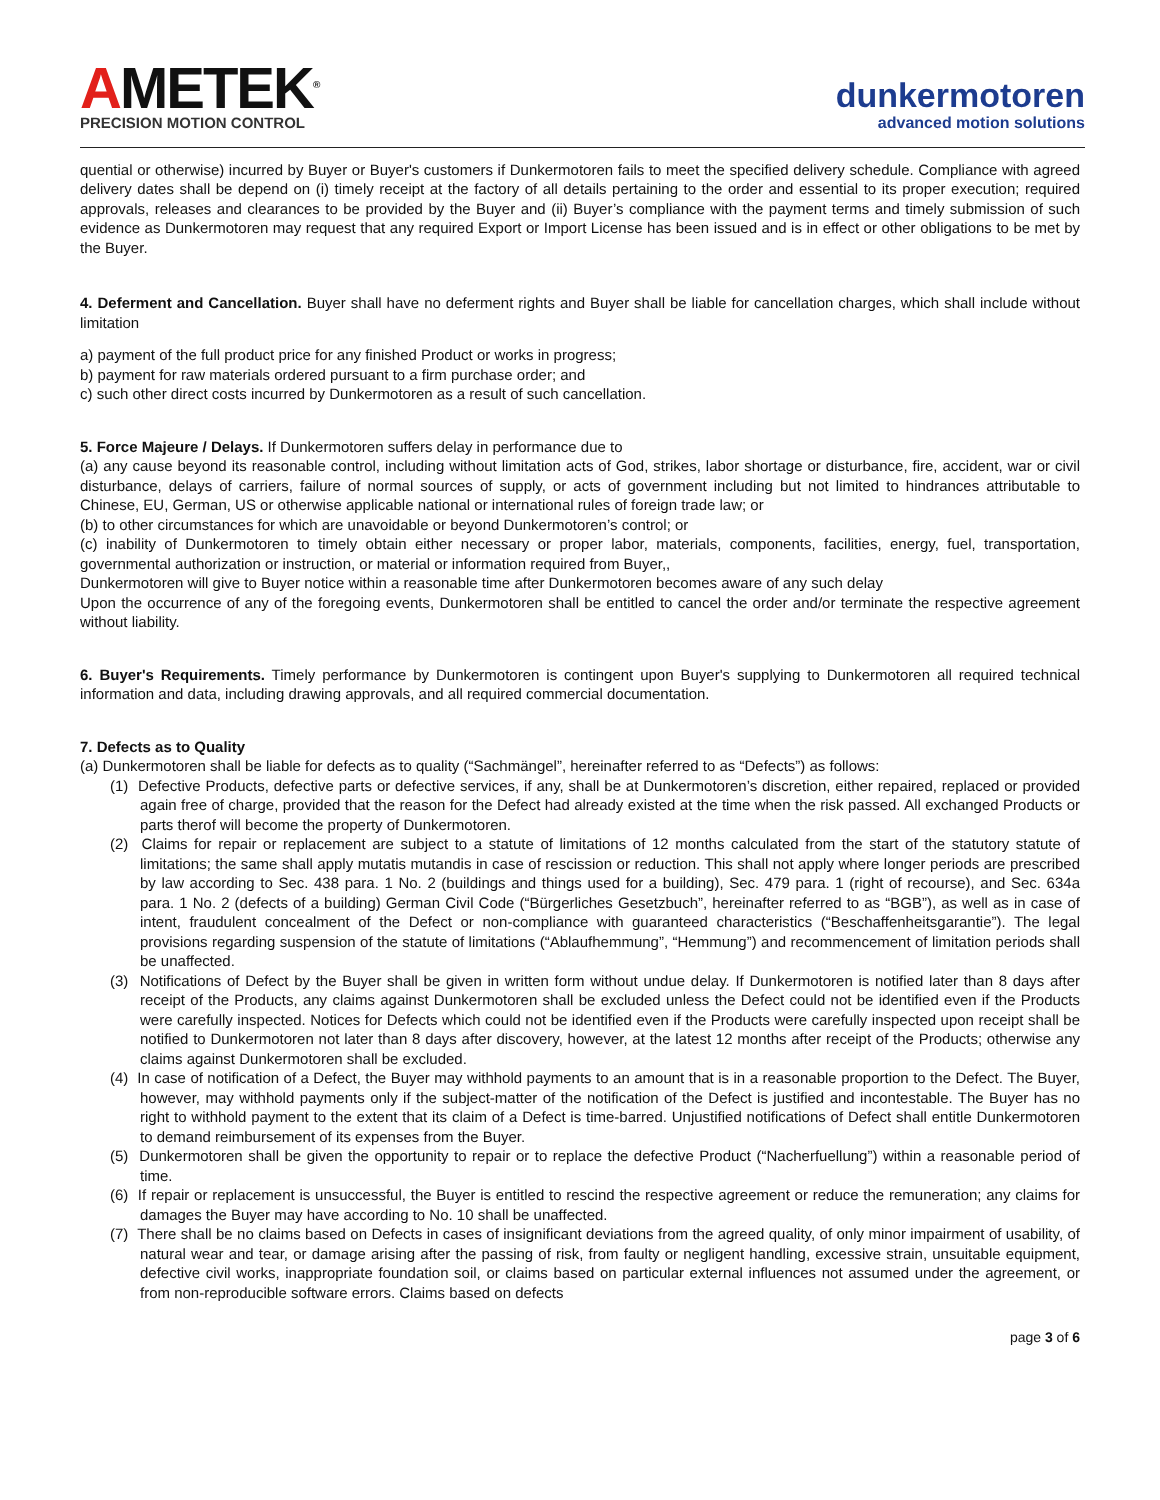AMETEK<sup>®</sup>
PRECISION MOTION CONTROL
dunkermotoren
advanced motion solutions
quential or otherwise) incurred by Buyer or Buyer's customers if Dunkermotoren fails to meet the specified delivery schedule. Compliance with agreed delivery dates shall be depend on (i) timely receipt at the factory of all details pertaining to the order and essential to its proper execution; required approvals, releases and clearances to be provided by the Buyer and (ii) Buyer’s compliance with the payment terms and timely submission of such evidence as Dunkermotoren may request that any required Export or Import License has been issued and is in effect or other obligations to be met by the Buyer.
4. Deferment and Cancellation. Buyer shall have no deferment rights and Buyer shall be liable for cancellation charges, which shall include without limitation
a) payment of the full product price for any finished Product or works in progress;
b) payment for raw materials ordered pursuant to a firm purchase order; and
c) such other direct costs incurred by Dunkermotoren as a result of such cancellation.
5. Force Majeure / Delays. If Dunkermotoren suffers delay in performance due to
(a) any cause beyond its reasonable control, including without limitation acts of God, strikes, labor shortage or disturbance, fire, accident, war or civil disturbance, delays of carriers, failure of normal sources of supply, or acts of government including but not limited to hindrances attributable to Chinese, EU, German, US or otherwise applicable national or international rules of foreign trade law; or
(b) to other circumstances for which are unavoidable or beyond Dunkermotoren’s control; or
(c) inability of Dunkermotoren to timely obtain either necessary or proper labor, materials, components, facilities, energy, fuel, transportation, governmental authorization or instruction, or material or information required from Buyer,,
Dunkermotoren will give to Buyer notice within a reasonable time after Dunkermotoren becomes aware of any such delay
Upon the occurrence of any of the foregoing events, Dunkermotoren shall be entitled to cancel the order and/or terminate the respective agreement without liability.
6. Buyer's Requirements. Timely performance by Dunkermotoren is contingent upon Buyer's supplying to Dunkermotoren all required technical information and data, including drawing approvals, and all required commercial documentation.
7. Defects as to Quality
(a) Dunkermotoren shall be liable for defects as to quality (“Sachmängel”, hereinafter referred to as “Defects”) as follows:
(1) Defective Products, defective parts or defective services, if any, shall be at Dunkermotoren’s discretion, either repaired, replaced or provided again free of charge, provided that the reason for the Defect had already existed at the time when the risk passed. All exchanged Products or parts therof will become the property of Dunkermotoren.
(2) Claims for repair or replacement are subject to a statute of limitations of 12 months calculated from the start of the statutory statute of limitations; the same shall apply mutatis mutandis in case of rescission or reduction. This shall not apply where longer periods are prescribed by law according to Sec. 438 para. 1 No. 2 (buildings and things used for a building), Sec. 479 para. 1 (right of recourse), and Sec. 634a para. 1 No. 2 (defects of a building) German Civil Code (“Bürgerliches Gesetzbuch”, hereinafter referred to as “BGB”), as well as in case of intent, fraudulent concealment of the Defect or non-compliance with guaranteed characteristics (“Beschaffenheitsgarantie”). The legal provisions regarding suspension of the statute of limitations (“Ablaufhemmung”, “Hemmung”) and recommencement of limitation periods shall be unaffected.
(3) Notifications of Defect by the Buyer shall be given in written form without undue delay. If Dunkermotoren is notified later than 8 days after receipt of the Products, any claims against Dunkermotoren shall be excluded unless the Defect could not be identified even if the Products were carefully inspected. Notices for Defects which could not be identified even if the Products were carefully inspected upon receipt shall be notified to Dunkermotoren not later than 8 days after discovery, however, at the latest 12 months after receipt of the Products; otherwise any claims against Dunkermotoren shall be excluded.
(4) In case of notification of a Defect, the Buyer may withhold payments to an amount that is in a reasonable proportion to the Defect. The Buyer, however, may withhold payments only if the subject-matter of the notification of the Defect is justified and incontestable. The Buyer has no right to withhold payment to the extent that its claim of a Defect is time-barred. Unjustified notifications of Defect shall entitle Dunkermotoren to demand reimbursement of its expenses from the Buyer.
(5) Dunkermotoren shall be given the opportunity to repair or to replace the defective Product (“Nacherfuellung”) within a reasonable period of time.
(6) If repair or replacement is unsuccessful, the Buyer is entitled to rescind the respective agreement or reduce the remuneration; any claims for damages the Buyer may have according to No. 10 shall be unaffected.
(7) There shall be no claims based on Defects in cases of insignificant deviations from the agreed quality, of only minor impairment of usability, of natural wear and tear, or damage arising after the passing of risk, from faulty or negligent handling, excessive strain, unsuitable equipment, defective civil works, inappropriate foundation soil, or claims based on particular external influences not assumed under the agreement, or from non-reproducible software errors. Claims based on defects
page 3 of 6